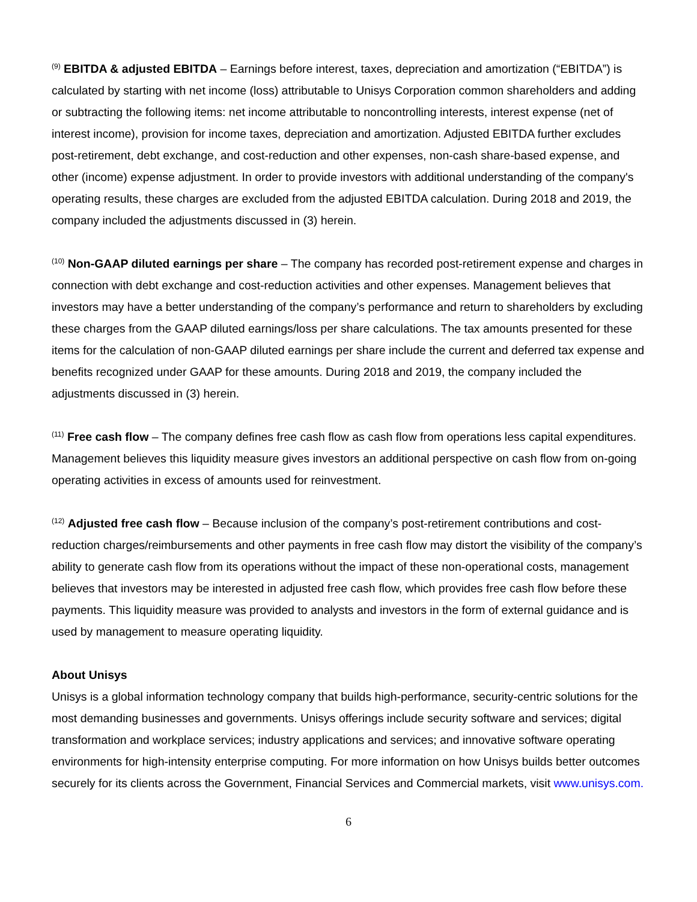<sup>(9)</sup> EBITDA & adjusted EBITDA – Earnings before interest, taxes, depreciation and amortization (“EBITDA”) is calculated by starting with net income (loss) attributable to Unisys Corporation common shareholders and adding or subtracting the following items: net income attributable to noncontrolling interests, interest expense (net of interest income), provision for income taxes, depreciation and amortization. Adjusted EBITDA further excludes post-retirement, debt exchange, and cost-reduction and other expenses, non-cash share-based expense, and other (income) expense adjustment. In order to provide investors with additional understanding of the company's operating results, these charges are excluded from the adjusted EBITDA calculation. During 2018 and 2019, the company included the adjustments discussed in (3) herein.
<sup>(10)</sup> Non-GAAP diluted earnings per share – The company has recorded post-retirement expense and charges in connection with debt exchange and cost-reduction activities and other expenses. Management believes that investors may have a better understanding of the company’s performance and return to shareholders by excluding these charges from the GAAP diluted earnings/loss per share calculations. The tax amounts presented for these items for the calculation of non-GAAP diluted earnings per share include the current and deferred tax expense and benefits recognized under GAAP for these amounts. During 2018 and 2019, the company included the adjustments discussed in (3) herein.
<sup>(11)</sup> Free cash flow – The company defines free cash flow as cash flow from operations less capital expenditures. Management believes this liquidity measure gives investors an additional perspective on cash flow from on-going operating activities in excess of amounts used for reinvestment.
<sup>(12)</sup> Adjusted free cash flow – Because inclusion of the company’s post-retirement contributions and cost-reduction charges/reimbursements and other payments in free cash flow may distort the visibility of the company’s ability to generate cash flow from its operations without the impact of these non-operational costs, management believes that investors may be interested in adjusted free cash flow, which provides free cash flow before these payments. This liquidity measure was provided to analysts and investors in the form of external guidance and is used by management to measure operating liquidity.
About Unisys
Unisys is a global information technology company that builds high-performance, security-centric solutions for the most demanding businesses and governments. Unisys offerings include security software and services; digital transformation and workplace services; industry applications and services; and innovative software operating environments for high-intensity enterprise computing. For more information on how Unisys builds better outcomes securely for its clients across the Government, Financial Services and Commercial markets, visit www.unisys.com.
6